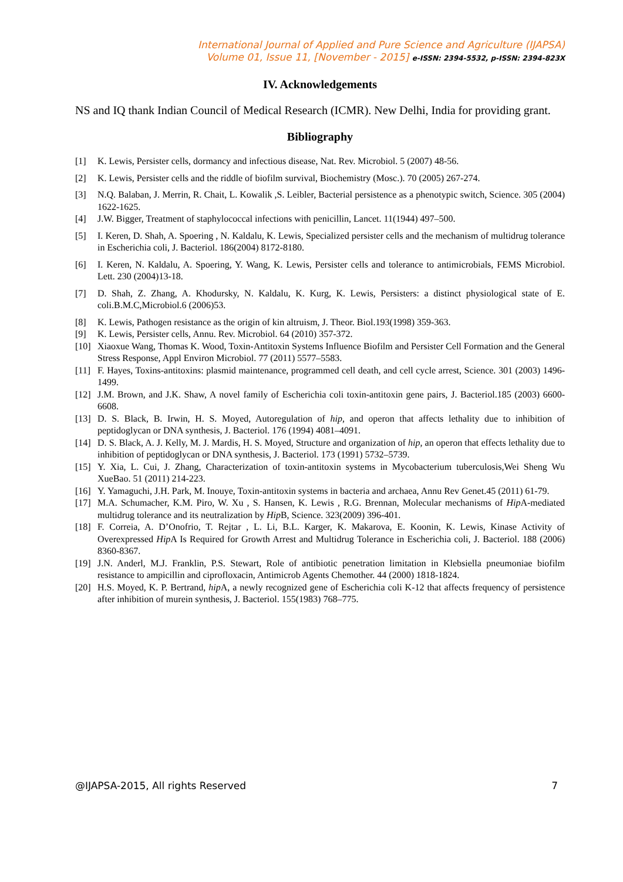International Journal of Applied and Pure Science and Agriculture (IJAPSA)
Volume 01, Issue 11, [November - 2015] e-ISSN: 2394-5532, p-ISSN: 2394-823X
IV. Acknowledgements
NS and IQ thank Indian Council of Medical Research (ICMR). New Delhi, India for providing grant.
Bibliography
[1] K. Lewis, Persister cells, dormancy and infectious disease, Nat. Rev. Microbiol. 5 (2007) 48-56.
[2] K. Lewis, Persister cells and the riddle of biofilm survival, Biochemistry (Mosc.). 70 (2005) 267-274.
[3] N.Q. Balaban, J. Merrin, R. Chait, L. Kowalik ,S. Leibler, Bacterial persistence as a phenotypic switch, Science. 305 (2004) 1622-1625.
[4] J.W. Bigger, Treatment of staphylococcal infections with penicillin, Lancet. 11(1944) 497–500.
[5] I. Keren, D. Shah, A. Spoering , N. Kaldalu, K. Lewis, Specialized persister cells and the mechanism of multidrug tolerance in Escherichia coli, J. Bacteriol. 186(2004) 8172-8180.
[6] I. Keren, N. Kaldalu, A. Spoering, Y. Wang, K. Lewis, Persister cells and tolerance to antimicrobials, FEMS Microbiol. Lett. 230 (2004)13-18.
[7] D. Shah, Z. Zhang, A. Khodursky, N. Kaldalu, K. Kurg, K. Lewis, Persisters: a distinct physiological state of E. coli.B.M.C,Microbiol.6 (2006)53.
[8] K. Lewis, Pathogen resistance as the origin of kin altruism, J. Theor. Biol.193(1998) 359-363.
[9] K. Lewis, Persister cells, Annu. Rev. Microbiol. 64 (2010) 357-372.
[10] Xiaoxue Wang, Thomas K. Wood, Toxin-Antitoxin Systems Influence Biofilm and Persister Cell Formation and the General Stress Response, Appl Environ Microbiol. 77 (2011) 5577–5583.
[11] F. Hayes, Toxins-antitoxins: plasmid maintenance, programmed cell death, and cell cycle arrest, Science. 301 (2003) 1496-1499.
[12] J.M. Brown, and J.K. Shaw, A novel family of Escherichia coli toxin-antitoxin gene pairs, J. Bacteriol.185 (2003) 6600-6608.
[13] D. S. Black, B. Irwin, H. S. Moyed, Autoregulation of hip, and operon that affects lethality due to inhibition of peptidoglycan or DNA synthesis, J. Bacteriol. 176 (1994) 4081–4091.
[14] D. S. Black, A. J. Kelly, M. J. Mardis, H. S. Moyed, Structure and organization of hip, an operon that effects lethality due to inhibition of peptidoglycan or DNA synthesis, J. Bacteriol. 173 (1991) 5732–5739.
[15] Y. Xia, L. Cui, J. Zhang, Characterization of toxin-antitoxin systems in Mycobacterium tuberculosis,Wei Sheng Wu XueBao. 51 (2011) 214-223.
[16] Y. Yamaguchi, J.H. Park, M. Inouye, Toxin-antitoxin systems in bacteria and archaea, Annu Rev Genet.45 (2011) 61-79.
[17] M.A. Schumacher, K.M. Piro, W. Xu , S. Hansen, K. Lewis , R.G. Brennan, Molecular mechanisms of Hip A-mediated multidrug tolerance and its neutralization by Hip B, Science. 323(2009) 396-401.
[18] F. Correia, A. D’Onofrio, T. Rejtar , L. Li, B.L. Karger, K. Makarova, E. Koonin, K. Lewis, Kinase Activity of Overexpressed Hip A Is Required for Growth Arrest and Multidrug Tolerance in Escherichia coli, J. Bacteriol. 188 (2006) 8360-8367.
[19] J.N. Anderl, M.J. Franklin, P.S. Stewart, Role of antibiotic penetration limitation in Klebsiella pneumoniae biofilm resistance to ampicillin and ciprofloxacin, Antimicrob Agents Chemother. 44 (2000) 1818-1824.
[20] H.S. Moyed, K. P. Bertrand, hip A, a newly recognized gene of Escherichia coli K-12 that affects frequency of persistence after inhibition of murein synthesis, J. Bacteriol. 155(1983) 768–775.
@IJAPSA-2015, All rights Reserved 7